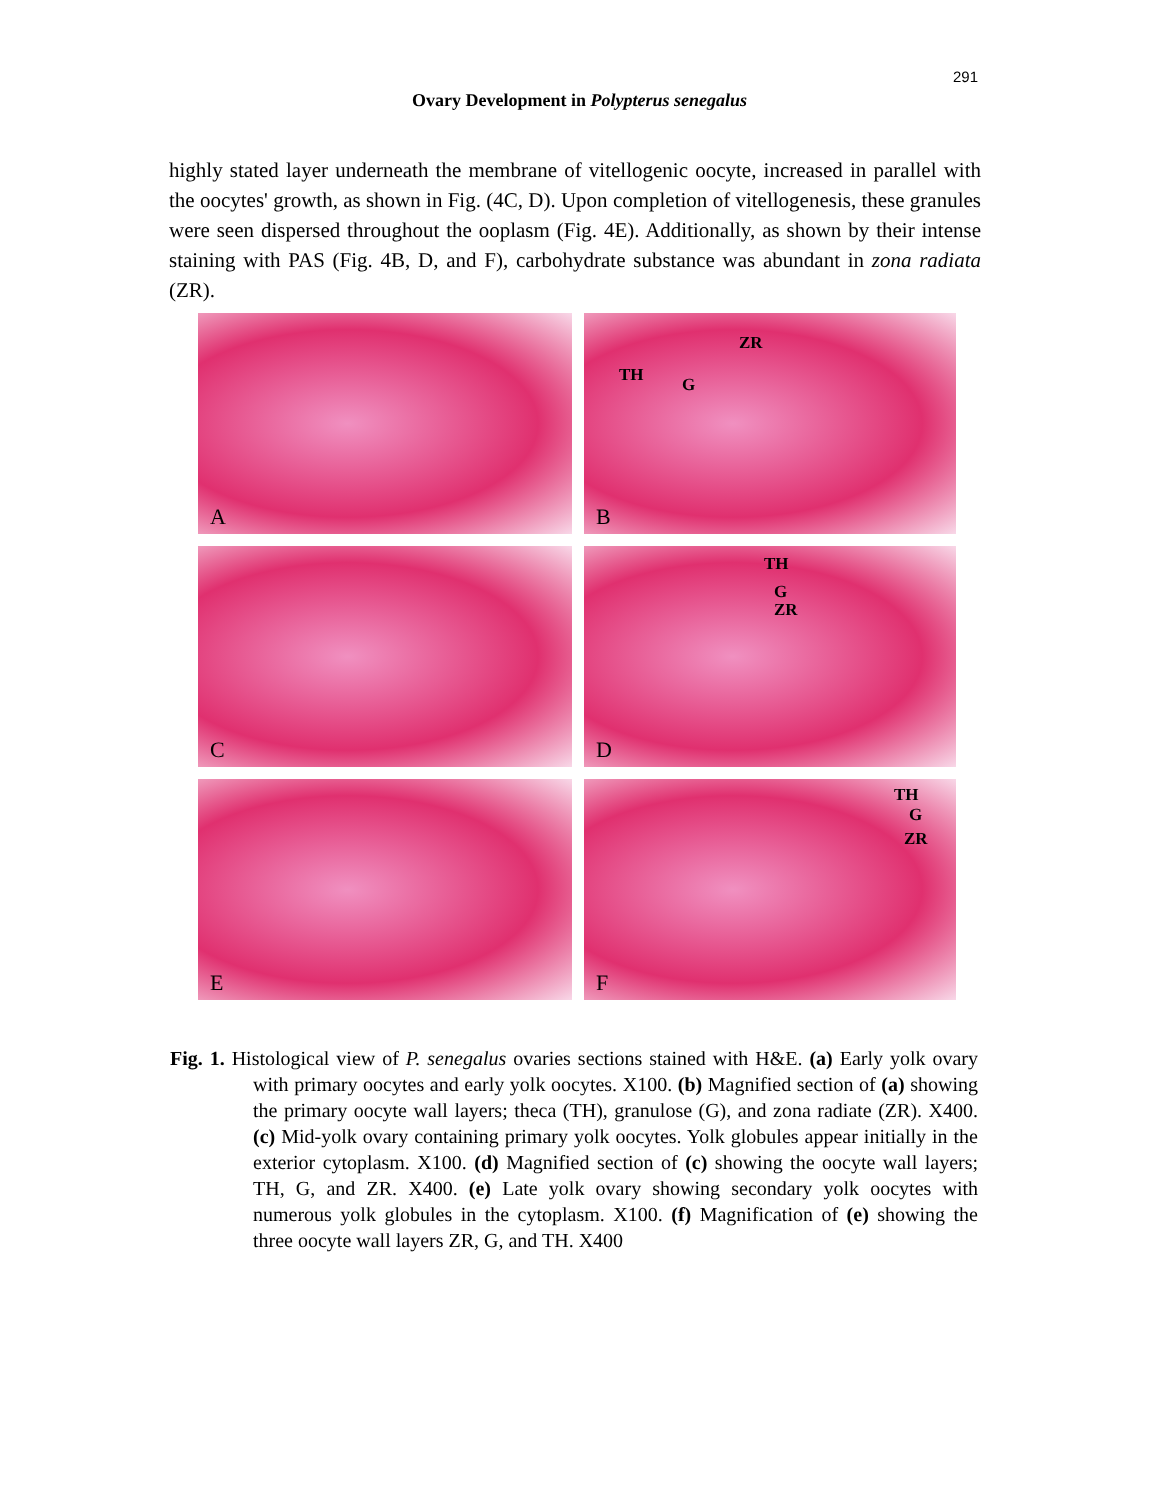291
Ovary Development in Polypterus senegalus
highly stated layer underneath the membrane of vitellogenic oocyte, increased in parallel with the oocytes' growth, as shown in Fig. (4C, D). Upon completion of vitellogenesis, these granules were seen dispersed throughout the ooplasm (Fig. 4E). Additionally, as shown by their intense staining with PAS (Fig. 4B, D, and F), carbohydrate substance was abundant in zona radiata (ZR).
A
ZR
TH G
B
C
TH
G
ZR
D
E
TH
G
ZR
F
Fig. 1. Histological view of P. senegalus ovaries sections stained with H&E. (a) Early yolk ovary with primary oocytes and early yolk oocytes. X100. (b) Magnified section of (a) showing the primary oocyte wall layers; theca (TH), granulose (G), and zona radiate (ZR). X400. (c) Mid-yolk ovary containing primary yolk oocytes. Yolk globules appear initially in the exterior cytoplasm. X100. (d) Magnified section of (c) showing the oocyte wall layers; TH, G, and ZR. X400. (e) Late yolk ovary showing secondary yolk oocytes with numerous yolk globules in the cytoplasm. X100. (f) Magnification of (e) showing the three oocyte wall layers ZR, G, and TH. X400